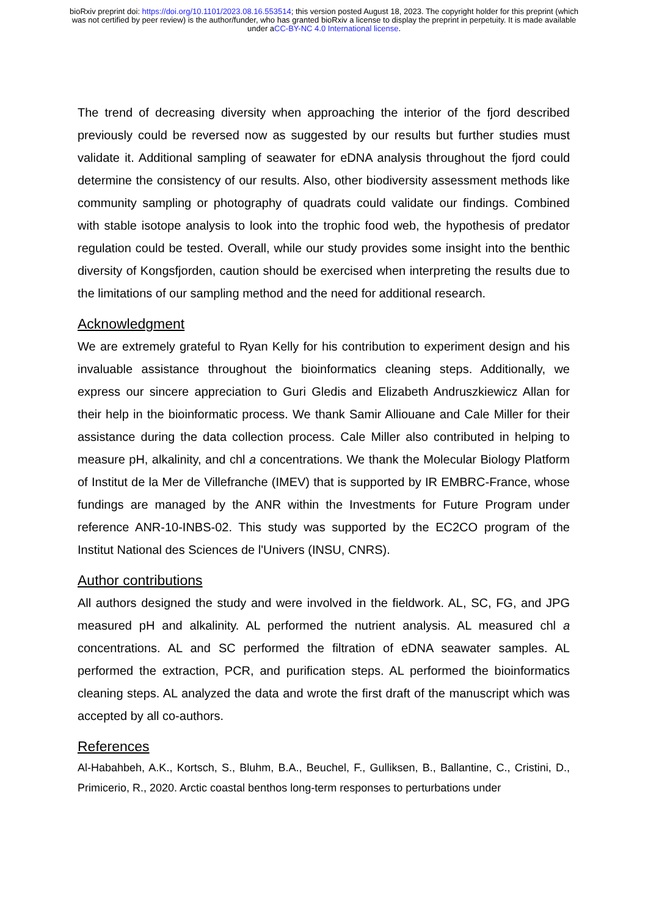bioRxiv preprint doi: https://doi.org/10.1101/2023.08.16.553514; this version posted August 18, 2023. The copyright holder for this preprint (which was not certified by peer review) is the author/funder, who has granted bioRxiv a license to display the preprint in perpetuity. It is made available under aCC-BY-NC 4.0 International license.
The trend of decreasing diversity when approaching the interior of the fjord described previously could be reversed now as suggested by our results but further studies must validate it. Additional sampling of seawater for eDNA analysis throughout the fjord could determine the consistency of our results. Also, other biodiversity assessment methods like community sampling or photography of quadrats could validate our findings. Combined with stable isotope analysis to look into the trophic food web, the hypothesis of predator regulation could be tested. Overall, while our study provides some insight into the benthic diversity of Kongsfjorden, caution should be exercised when interpreting the results due to the limitations of our sampling method and the need for additional research.
Acknowledgment
We are extremely grateful to Ryan Kelly for his contribution to experiment design and his invaluable assistance throughout the bioinformatics cleaning steps. Additionally, we express our sincere appreciation to Guri Gledis and Elizabeth Andruszkiewicz Allan for their help in the bioinformatic process. We thank Samir Alliouane and Cale Miller for their assistance during the data collection process. Cale Miller also contributed in helping to measure pH, alkalinity, and chl a concentrations. We thank the Molecular Biology Platform of Institut de la Mer de Villefranche (IMEV) that is supported by IR EMBRC-France, whose fundings are managed by the ANR within the Investments for Future Program under reference ANR-10-INBS-02. This study was supported by the EC2CO program of the Institut National des Sciences de l'Univers (INSU, CNRS).
Author contributions
All authors designed the study and were involved in the fieldwork. AL, SC, FG, and JPG measured pH and alkalinity. AL performed the nutrient analysis. AL measured chl a concentrations. AL and SC performed the filtration of eDNA seawater samples. AL performed the extraction, PCR, and purification steps. AL performed the bioinformatics cleaning steps. AL analyzed the data and wrote the first draft of the manuscript which was accepted by all co-authors.
References
Al-Habahbeh, A.K., Kortsch, S., Bluhm, B.A., Beuchel, F., Gulliksen, B., Ballantine, C., Cristini, D., Primicerio, R., 2020. Arctic coastal benthos long-term responses to perturbations under